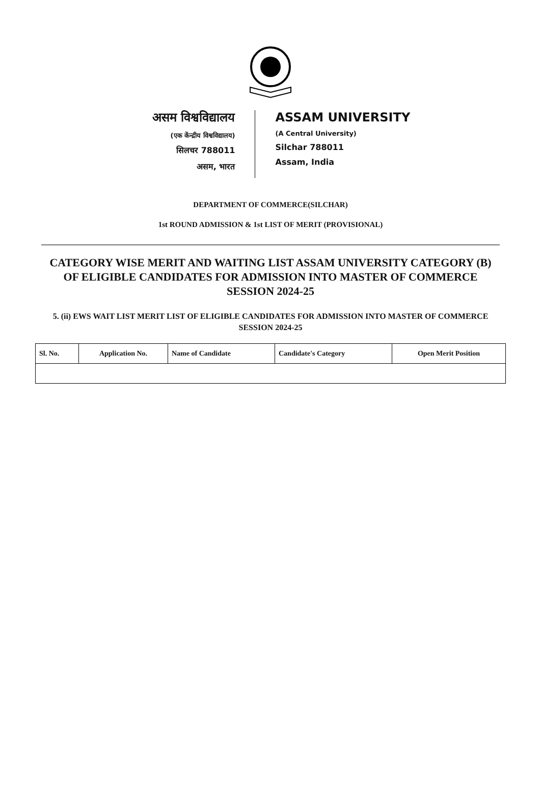असम विश्वविद्यालय
(एक केंन्द्रीय विश्वविद्यालय)
सिलचर 788011
असम, भारत
ASSAM UNIVERSITY
(A Central University)
Silchar 788011
Assam, India
DEPARTMENT OF COMMERCE(SILCHAR)
1st ROUND ADMISSION & 1st LIST OF MERIT (PROVISIONAL)
CATEGORY WISE MERIT AND WAITING LIST ASSAM UNIVERSITY CATEGORY (B) OF ELIGIBLE CANDIDATES FOR ADMISSION INTO MASTER OF COMMERCE SESSION 2024-25
5. (ii) EWS WAIT LIST MERIT LIST OF ELIGIBLE CANDIDATES FOR ADMISSION INTO MASTER OF COMMERCE SESSION 2024-25
| Sl. No. | Application No. | Name of Candidate | Candidate's Category | Open Merit Position |
| --- | --- | --- | --- | --- |